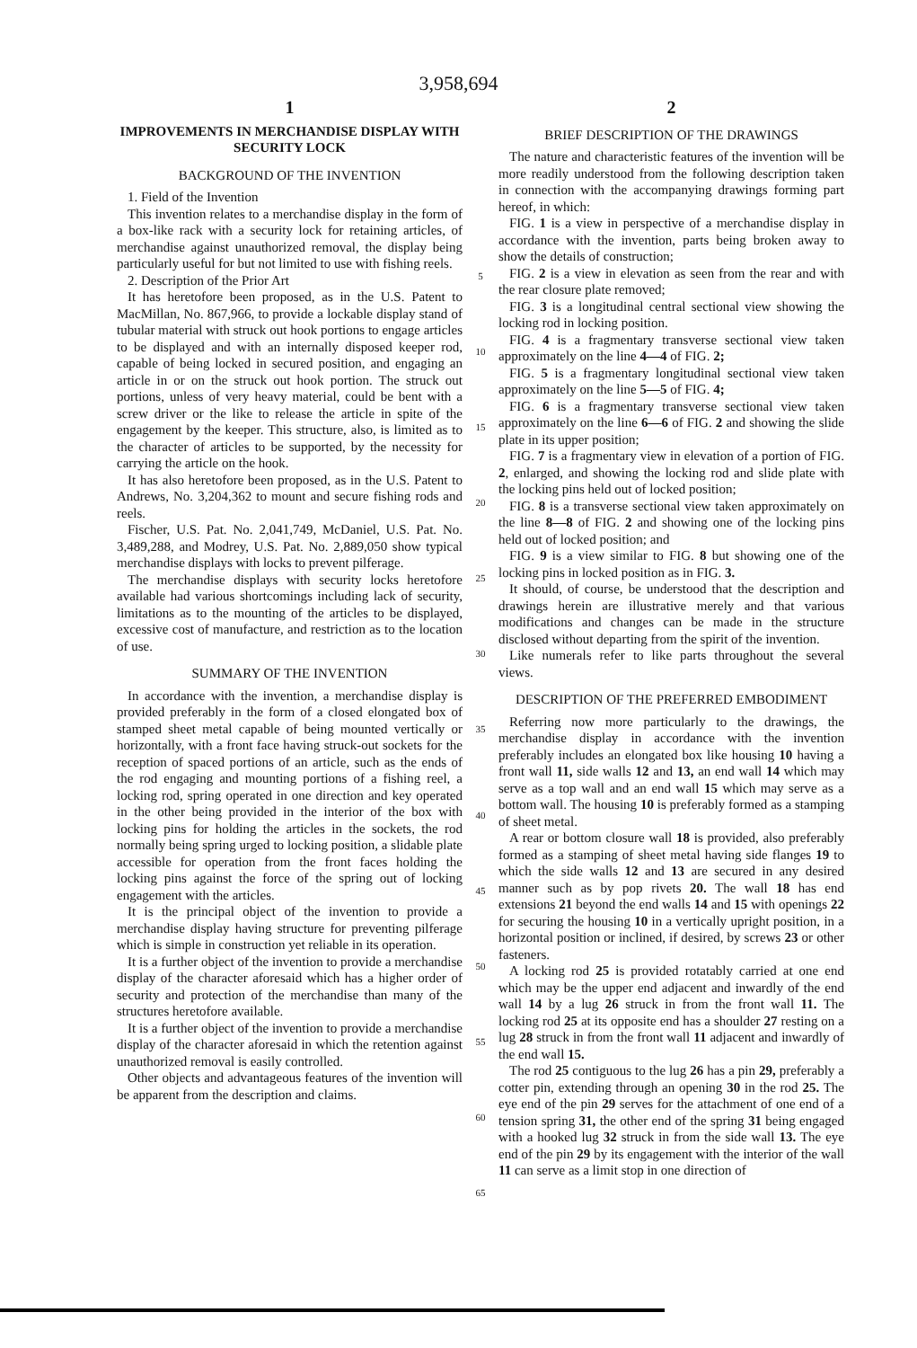3,958,694
1
IMPROVEMENTS IN MERCHANDISE DISPLAY WITH SECURITY LOCK
BACKGROUND OF THE INVENTION
1. Field of the Invention
This invention relates to a merchandise display in the form of a box-like rack with a security lock for retaining articles, of merchandise against unauthorized removal, the display being particularly useful for but not limited to use with fishing reels.
2. Description of the Prior Art
It has heretofore been proposed, as in the U.S. Patent to MacMillan, No. 867,966, to provide a lockable display stand of tubular material with struck out hook portions to engage articles to be displayed and with an internally disposed keeper rod, capable of being locked in secured position, and engaging an article in or on the struck out hook portion. The struck out portions, unless of very heavy material, could be bent with a screw driver or the like to release the article in spite of the engagement by the keeper. This structure, also, is limited as to the character of articles to be supported, by the necessity for carrying the article on the hook.
It has also heretofore been proposed, as in the U.S. Patent to Andrews, No. 3,204,362 to mount and secure fishing rods and reels.
Fischer, U.S. Pat. No. 2,041,749, McDaniel, U.S. Pat. No. 3,489,288, and Modrey, U.S. Pat. No. 2,889,050 show typical merchandise displays with locks to prevent pilferage.
The merchandise displays with security locks heretofore available had various shortcomings including lack of security, limitations as to the mounting of the articles to be displayed, excessive cost of manufacture, and restriction as to the location of use.
SUMMARY OF THE INVENTION
In accordance with the invention, a merchandise display is provided preferably in the form of a closed elongated box of stamped sheet metal capable of being mounted vertically or horizontally, with a front face having struck-out sockets for the reception of spaced portions of an article, such as the ends of the rod engaging and mounting portions of a fishing reel, a locking rod, spring operated in one direction and key operated in the other being provided in the interior of the box with locking pins for holding the articles in the sockets, the rod normally being spring urged to locking position, a slidable plate accessible for operation from the front faces holding the locking pins against the force of the spring out of locking engagement with the articles.
It is the principal object of the invention to provide a merchandise display having structure for preventing pilferage which is simple in construction yet reliable in its operation.
It is a further object of the invention to provide a merchandise display of the character aforesaid which has a higher order of security and protection of the merchandise than many of the structures heretofore available.
It is a further object of the invention to provide a merchandise display of the character aforesaid in which the retention against unauthorized removal is easily controlled.
Other objects and advantageous features of the invention will be apparent from the description and claims.
5
10
15
20
25
30
35
40
45
50
55
60
65
2
BRIEF DESCRIPTION OF THE DRAWINGS
The nature and characteristic features of the invention will be more readily understood from the following description taken in connection with the accompanying drawings forming part hereof, in which:
FIG. 1 is a view in perspective of a merchandise display in accordance with the invention, parts being broken away to show the details of construction;
FIG. 2 is a view in elevation as seen from the rear and with the rear closure plate removed;
FIG. 3 is a longitudinal central sectional view showing the locking rod in locking position.
FIG. 4 is a fragmentary transverse sectional view taken approximately on the line 4—4 of FIG. 2;
FIG. 5 is a fragmentary longitudinal sectional view taken approximately on the line 5—5 of FIG. 4;
FIG. 6 is a fragmentary transverse sectional view taken approximately on the line 6—6 of FIG. 2 and showing the slide plate in its upper position;
FIG. 7 is a fragmentary view in elevation of a portion of FIG. 2, enlarged, and showing the locking rod and slide plate with the locking pins held out of locked position;
FIG. 8 is a transverse sectional view taken approximately on the line 8—8 of FIG. 2 and showing one of the locking pins held out of locked position; and
FIG. 9 is a view similar to FIG. 8 but showing one of the locking pins in locked position as in FIG. 3.
It should, of course, be understood that the description and drawings herein are illustrative merely and that various modifications and changes can be made in the structure disclosed without departing from the spirit of the invention.
Like numerals refer to like parts throughout the several views.
DESCRIPTION OF THE PREFERRED EMBODIMENT
Referring now more particularly to the drawings, the merchandise display in accordance with the invention preferably includes an elongated box like housing 10 having a front wall 11, side walls 12 and 13, an end wall 14 which may serve as a top wall and an end wall 15 which may serve as a bottom wall. The housing 10 is preferably formed as a stamping of sheet metal.
A rear or bottom closure wall 18 is provided, also preferably formed as a stamping of sheet metal having side flanges 19 to which the side walls 12 and 13 are secured in any desired manner such as by pop rivets 20. The wall 18 has end extensions 21 beyond the end walls 14 and 15 with openings 22 for securing the housing 10 in a vertically upright position, in a horizontal position or inclined, if desired, by screws 23 or other fasteners.
A locking rod 25 is provided rotatably carried at one end which may be the upper end adjacent and inwardly of the end wall 14 by a lug 26 struck in from the front wall 11. The locking rod 25 at its opposite end has a shoulder 27 resting on a lug 28 struck in from the front wall 11 adjacent and inwardly of the end wall 15.
The rod 25 contiguous to the lug 26 has a pin 29, preferably a cotter pin, extending through an opening 30 in the rod 25. The eye end of the pin 29 serves for the attachment of one end of a tension spring 31, the other end of the spring 31 being engaged with a hooked lug 32 struck in from the side wall 13. The eye end of the pin 29 by its engagement with the interior of the wall 11 can serve as a limit stop in one direction of